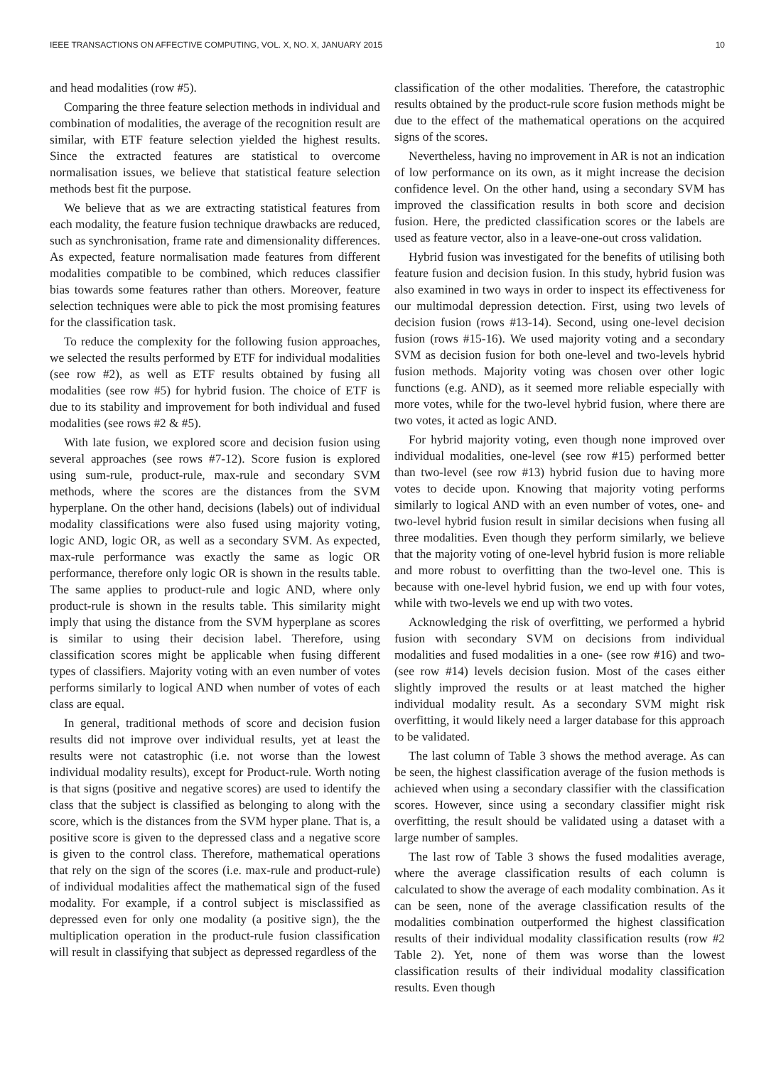IEEE TRANSACTIONS ON AFFECTIVE COMPUTING, VOL. X, NO. X, JANUARY 2015 10
and head modalities (row #5).
Comparing the three feature selection methods in individual and combination of modalities, the average of the recognition result are similar, with ETF feature selection yielded the highest results. Since the extracted features are statistical to overcome normalisation issues, we believe that statistical feature selection methods best fit the purpose.
We believe that as we are extracting statistical features from each modality, the feature fusion technique drawbacks are reduced, such as synchronisation, frame rate and dimensionality differences. As expected, feature normalisation made features from different modalities compatible to be combined, which reduces classifier bias towards some features rather than others. Moreover, feature selection techniques were able to pick the most promising features for the classification task.
To reduce the complexity for the following fusion approaches, we selected the results performed by ETF for individual modalities (see row #2), as well as ETF results obtained by fusing all modalities (see row #5) for hybrid fusion. The choice of ETF is due to its stability and improvement for both individual and fused modalities (see rows #2 & #5).
With late fusion, we explored score and decision fusion using several approaches (see rows #7-12). Score fusion is explored using sum-rule, product-rule, max-rule and secondary SVM methods, where the scores are the distances from the SVM hyperplane. On the other hand, decisions (labels) out of individual modality classifications were also fused using majority voting, logic AND, logic OR, as well as a secondary SVM. As expected, max-rule performance was exactly the same as logic OR performance, therefore only logic OR is shown in the results table. The same applies to product-rule and logic AND, where only product-rule is shown in the results table. This similarity might imply that using the distance from the SVM hyperplane as scores is similar to using their decision label. Therefore, using classification scores might be applicable when fusing different types of classifiers. Majority voting with an even number of votes performs similarly to logical AND when number of votes of each class are equal.
In general, traditional methods of score and decision fusion results did not improve over individual results, yet at least the results were not catastrophic (i.e. not worse than the lowest individual modality results), except for Product-rule. Worth noting is that signs (positive and negative scores) are used to identify the class that the subject is classified as belonging to along with the score, which is the distances from the SVM hyper plane. That is, a positive score is given to the depressed class and a negative score is given to the control class. Therefore, mathematical operations that rely on the sign of the scores (i.e. max-rule and product-rule) of individual modalities affect the mathematical sign of the fused modality. For example, if a control subject is misclassified as depressed even for only one modality (a positive sign), the the multiplication operation in the product-rule fusion classification will result in classifying that subject as depressed regardless of the
classification of the other modalities. Therefore, the catastrophic results obtained by the product-rule score fusion methods might be due to the effect of the mathematical operations on the acquired signs of the scores.
Nevertheless, having no improvement in AR is not an indication of low performance on its own, as it might increase the decision confidence level. On the other hand, using a secondary SVM has improved the classification results in both score and decision fusion. Here, the predicted classification scores or the labels are used as feature vector, also in a leave-one-out cross validation.
Hybrid fusion was investigated for the benefits of utilising both feature fusion and decision fusion. In this study, hybrid fusion was also examined in two ways in order to inspect its effectiveness for our multimodal depression detection. First, using two levels of decision fusion (rows #13-14). Second, using one-level decision fusion (rows #15-16). We used majority voting and a secondary SVM as decision fusion for both one-level and two-levels hybrid fusion methods. Majority voting was chosen over other logic functions (e.g. AND), as it seemed more reliable especially with more votes, while for the two-level hybrid fusion, where there are two votes, it acted as logic AND.
For hybrid majority voting, even though none improved over individual modalities, one-level (see row #15) performed better than two-level (see row #13) hybrid fusion due to having more votes to decide upon. Knowing that majority voting performs similarly to logical AND with an even number of votes, one- and two-level hybrid fusion result in similar decisions when fusing all three modalities. Even though they perform similarly, we believe that the majority voting of one-level hybrid fusion is more reliable and more robust to overfitting than the two-level one. This is because with one-level hybrid fusion, we end up with four votes, while with two-levels we end up with two votes.
Acknowledging the risk of overfitting, we performed a hybrid fusion with secondary SVM on decisions from individual modalities and fused modalities in a one- (see row #16) and two- (see row #14) levels decision fusion. Most of the cases either slightly improved the results or at least matched the higher individual modality result. As a secondary SVM might risk overfitting, it would likely need a larger database for this approach to be validated.
The last column of Table 3 shows the method average. As can be seen, the highest classification average of the fusion methods is achieved when using a secondary classifier with the classification scores. However, since using a secondary classifier might risk overfitting, the result should be validated using a dataset with a large number of samples.
The last row of Table 3 shows the fused modalities average, where the average classification results of each column is calculated to show the average of each modality combination. As it can be seen, none of the average classification results of the modalities combination outperformed the highest classification results of their individual modality classification results (row #2 Table 2). Yet, none of them was worse than the lowest classification results of their individual modality classification results. Even though